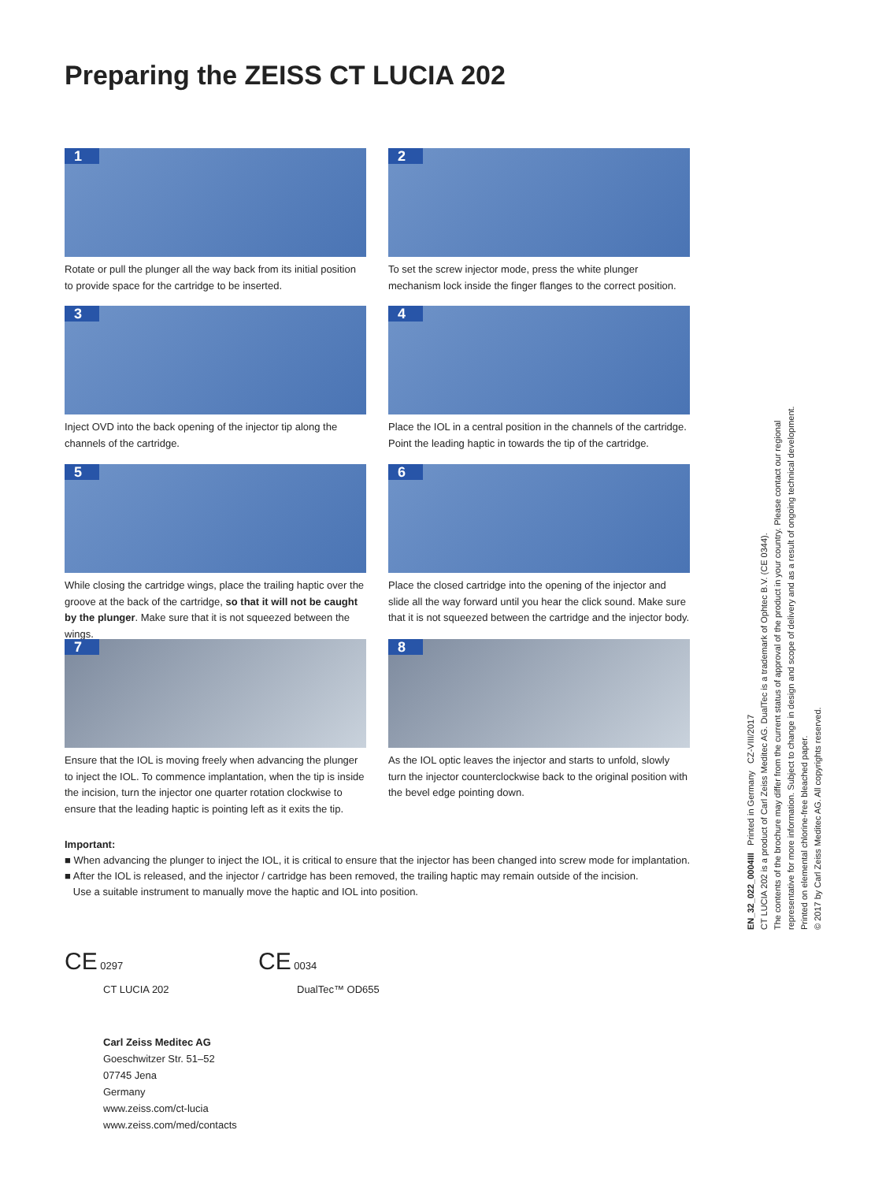Preparing the ZEISS CT LUCIA 202
1
Rotate or pull the plunger all the way back from its initial position to provide space for the cartridge to be inserted.
2
To set the screw injector mode, press the white plunger mechanism lock inside the finger flanges to the correct position.
3
Inject OVD into the back opening of the injector tip along the channels of the cartridge.
4
Place the IOL in a central position in the channels of the cartridge. Point the leading haptic in towards the tip of the cartridge.
5
While closing the cartridge wings, place the trailing haptic over the groove at the back of the cartridge, so that it will not be caught by the plunger. Make sure that it is not squeezed between the wings.
6
Place the closed cartridge into the opening of the injector and slide all the way forward until you hear the click sound. Make sure that it is not squeezed between the cartridge and the injector body.
7
Ensure that the IOL is moving freely when advancing the plunger to inject the IOL. To commence implantation, when the tip is inside the incision, turn the injector one quarter rotation clockwise to ensure that the leading haptic is pointing left as it exits the tip.
8
As the IOL optic leaves the injector and starts to unfold, slowly turn the injector counterclockwise back to the original position with the bevel edge pointing down.
Important:
■ When advancing the plunger to inject the IOL, it is critical to ensure that the injector has been changed into screw mode for implantation.
■ After the IOL is released, and the injector / cartridge has been removed, the trailing haptic may remain outside of the incision.
Use a suitable instrument to manually move the haptic and IOL into position.
CE 0297
CT LUCIA 202
CE 0034
DualTec™ OD655
Carl Zeiss Meditec AG
Goeschwitzer Str. 51–52
07745 Jena
Germany
www.zeiss.com/ct-lucia
www.zeiss.com/med/contacts
EN_32_022_0004III Printed in Germany CZ-VIII/2017
CT LUCIA 202 is a product of Carl Zeiss Meditec AG. DualTec is a trademark of Ophtec B.V. (CE 0344).
The contents of the brochure may differ from the current status of approval of the product in your country. Please contact our regional representative for more information. Subject to change in design and scope of delivery and as a result of ongoing technical development.
Printed on elemental chlorine-free bleached paper.
© 2017 by Carl Zeiss Meditec AG. All copyrights reserved.